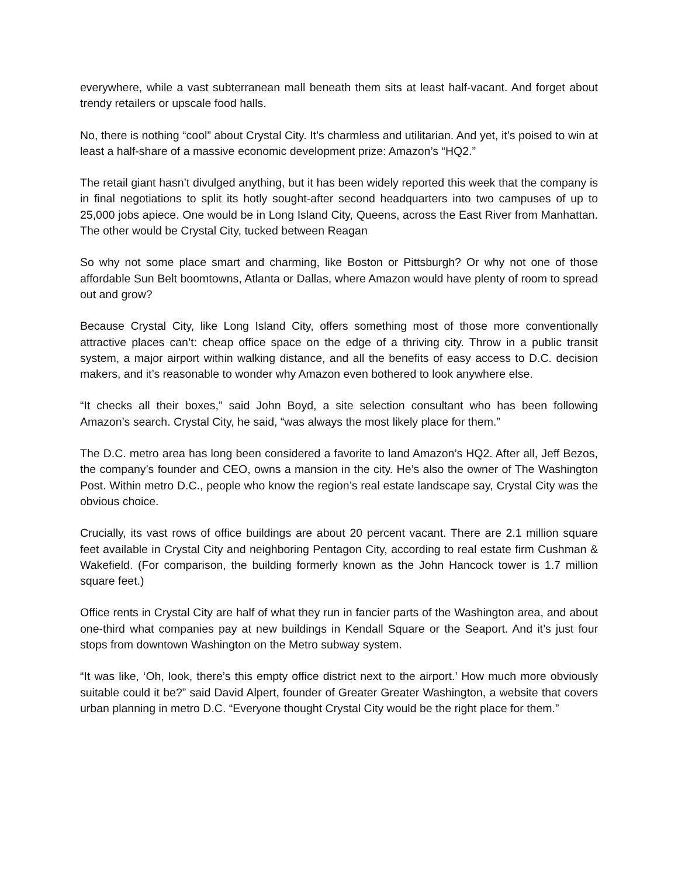everywhere, while a vast subterranean mall beneath them sits at least half-vacant. And forget about trendy retailers or upscale food halls.
No, there is nothing “cool” about Crystal City. It’s charmless and utilitarian. And yet, it’s poised to win at least a half-share of a massive economic development prize: Amazon’s “HQ2.”
The retail giant hasn’t divulged anything, but it has been widely reported this week that the company is in final negotiations to split its hotly sought-after second headquarters into two campuses of up to 25,000 jobs apiece. One would be in Long Island City, Queens, across the East River from Manhattan. The other would be Crystal City, tucked between Reagan
So why not some place smart and charming, like Boston or Pittsburgh? Or why not one of those affordable Sun Belt boomtowns, Atlanta or Dallas, where Amazon would have plenty of room to spread out and grow?
Because Crystal City, like Long Island City, offers something most of those more conventionally attractive places can’t: cheap office space on the edge of a thriving city. Throw in a public transit system, a major airport within walking distance, and all the benefits of easy access to D.C. decision makers, and it’s reasonable to wonder why Amazon even bothered to look anywhere else.
“It checks all their boxes,” said John Boyd, a site selection consultant who has been following Amazon’s search. Crystal City, he said, “was always the most likely place for them.”
The D.C. metro area has long been considered a favorite to land Amazon’s HQ2. After all, Jeff Bezos, the company’s founder and CEO, owns a mansion in the city. He’s also the owner of The Washington Post. Within metro D.C., people who know the region’s real estate landscape say, Crystal City was the obvious choice.
Crucially, its vast rows of office buildings are about 20 percent vacant. There are 2.1 million square feet available in Crystal City and neighboring Pentagon City, according to real estate firm Cushman & Wakefield. (For comparison, the building formerly known as the John Hancock tower is 1.7 million square feet.)
Office rents in Crystal City are half of what they run in fancier parts of the Washington area, and about one-third what companies pay at new buildings in Kendall Square or the Seaport. And it’s just four stops from downtown Washington on the Metro subway system.
“It was like, ‘Oh, look, there’s this empty office district next to the airport.’ How much more obviously suitable could it be?” said David Alpert, founder of Greater Greater Washington, a website that covers urban planning in metro D.C. “Everyone thought Crystal City would be the right place for them.”